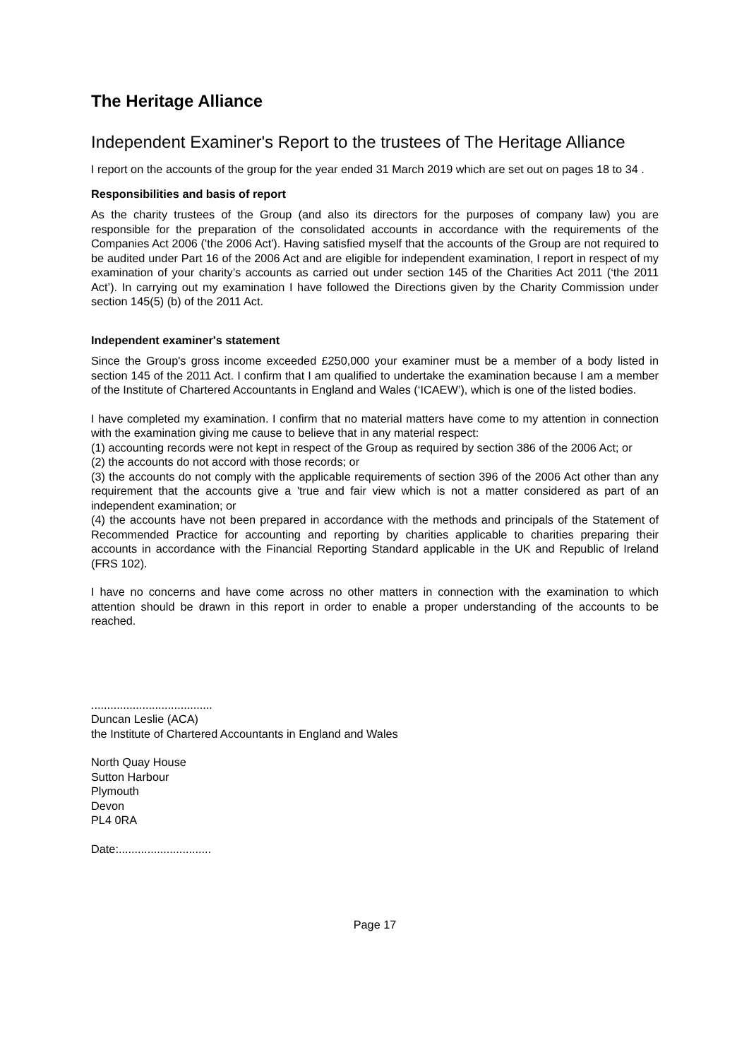The Heritage Alliance
Independent Examiner's Report to the trustees of The Heritage Alliance
I report on the accounts of the group for the year ended 31 March 2019 which are set out on pages 18 to 34 .
Responsibilities and basis of report
As the charity trustees of the Group (and also its directors for the purposes of company law) you are responsible for the preparation of the consolidated accounts in accordance with the requirements of the Companies Act 2006 ('the 2006 Act'). Having satisfied myself that the accounts of the Group are not required to be audited under Part 16 of the 2006 Act and are eligible for independent examination, I report in respect of my examination of your charity’s accounts as carried out under section 145 of the Charities Act 2011 (‘the 2011 Act’). In carrying out my examination I have followed the Directions given by the Charity Commission under section 145(5) (b) of the 2011 Act.
Independent examiner's statement
Since the Group's gross income exceeded £250,000 your examiner must be a member of a body listed in section 145 of the 2011 Act. I confirm that I am qualified to undertake the examination because I am a member of the Institute of Chartered Accountants in England and Wales (‘ICAEW’), which is one of the listed bodies.
I have completed my examination. I confirm that no material matters have come to my attention in connection with the examination giving me cause to believe that in any material respect:
(1) accounting records were not kept in respect of the Group as required by section 386 of the 2006 Act; or
(2) the accounts do not accord with those records; or
(3) the accounts do not comply with the applicable requirements of section 396 of the 2006 Act other than any requirement that the accounts give a 'true and fair view which is not a matter considered as part of an independent examination; or
(4) the accounts have not been prepared in accordance with the methods and principals of the Statement of Recommended Practice for accounting and reporting by charities applicable to charities preparing their accounts in accordance with the Financial Reporting Standard applicable in the UK and Republic of Ireland (FRS 102).
I have no concerns and have come across no other matters in connection with the examination to which attention should be drawn in this report in order to enable a proper understanding of the accounts to be reached.
......................................
Duncan Leslie (ACA)
the Institute of Chartered Accountants in England and Wales
North Quay House
Sutton Harbour
Plymouth
Devon
PL4 0RA
Date:.............................
Page 17